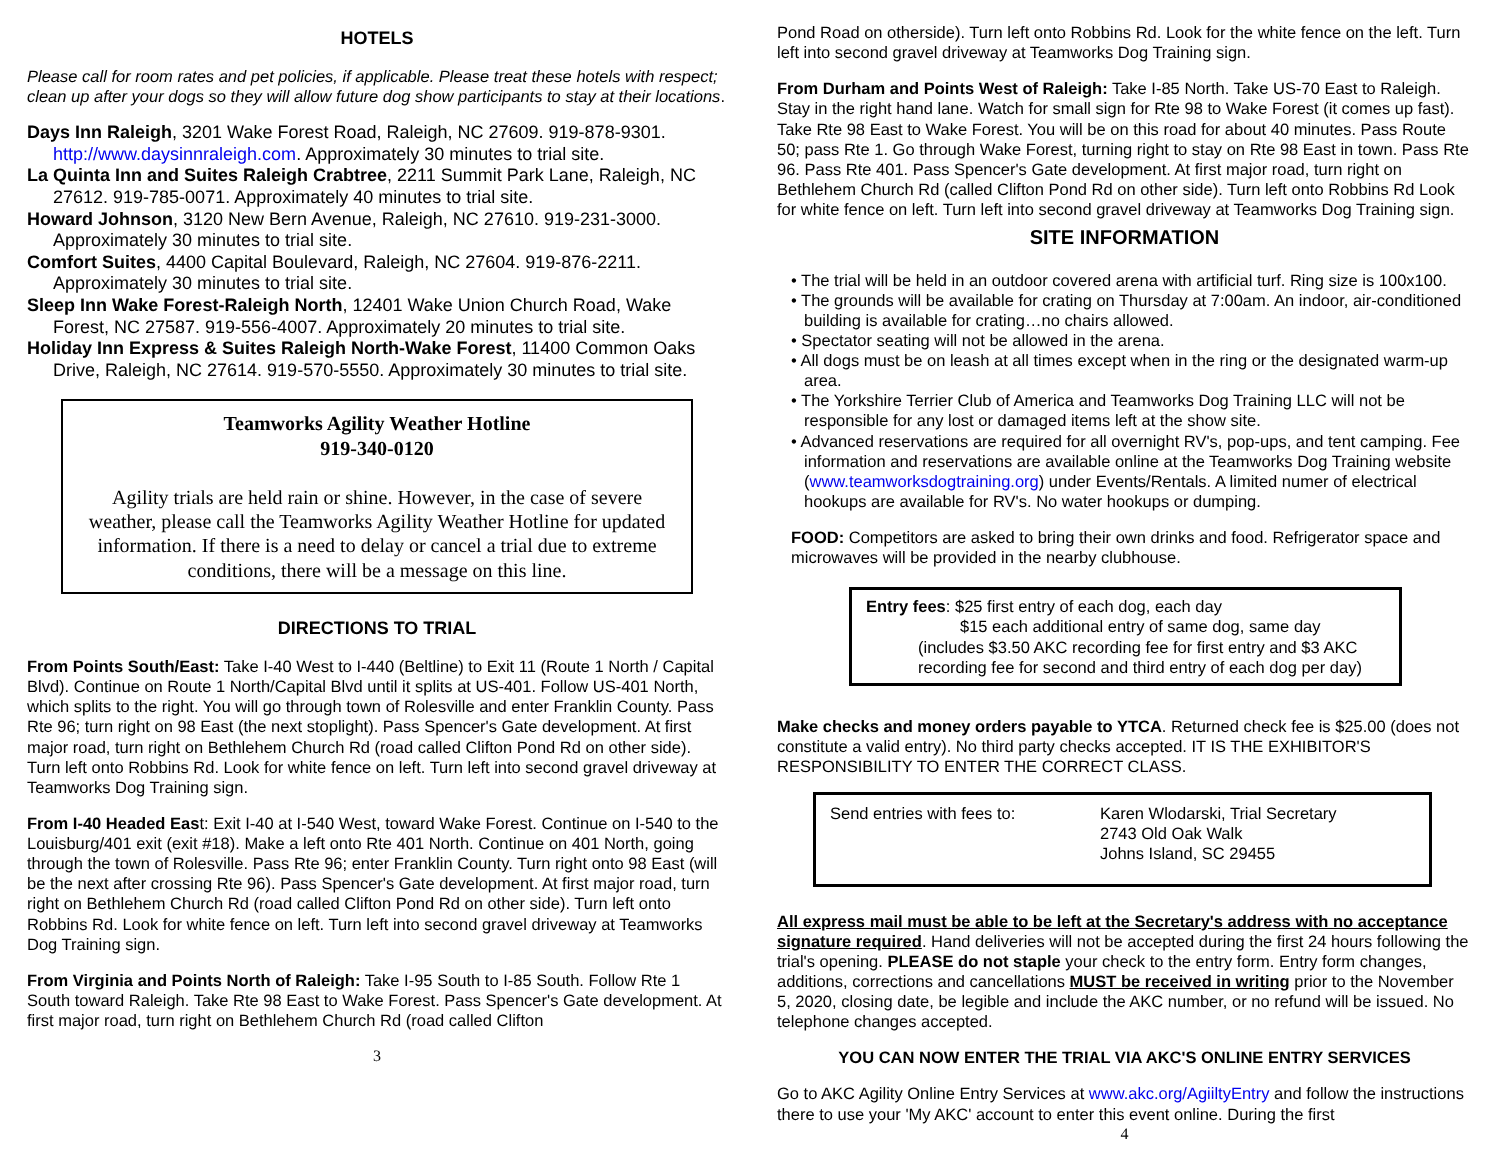HOTELS
Please call for room rates and pet policies, if applicable. Please treat these hotels with respect; clean up after your dogs so they will allow future dog show participants to stay at their locations.
Days Inn Raleigh, 3201 Wake Forest Road, Raleigh, NC 27609. 919-878-9301. http://www.daysinnraleigh.com. Approximately 30 minutes to trial site.
La Quinta Inn and Suites Raleigh Crabtree, 2211 Summit Park Lane, Raleigh, NC 27612. 919-785-0071. Approximately 40 minutes to trial site.
Howard Johnson, 3120 New Bern Avenue, Raleigh, NC 27610. 919-231-3000. Approximately 30 minutes to trial site.
Comfort Suites, 4400 Capital Boulevard, Raleigh, NC 27604. 919-876-2211. Approximately 30 minutes to trial site.
Sleep Inn Wake Forest-Raleigh North, 12401 Wake Union Church Road, Wake Forest, NC 27587. 919-556-4007. Approximately 20 minutes to trial site.
Holiday Inn Express & Suites Raleigh North-Wake Forest, 11400 Common Oaks Drive, Raleigh, NC 27614. 919-570-5550. Approximately 30 minutes to trial site.
Teamworks Agility Weather Hotline
919-340-0120
Agility trials are held rain or shine. However, in the case of severe weather, please call the Teamworks Agility Weather Hotline for updated information. If there is a need to delay or cancel a trial due to extreme conditions, there will be a message on this line.
DIRECTIONS TO TRIAL
From Points South/East: Take I-40 West to I-440 (Beltline) to Exit 11 (Route 1 North / Capital Blvd). Continue on Route 1 North/Capital Blvd until it splits at US-401. Follow US-401 North, which splits to the right. You will go through town of Rolesville and enter Franklin County. Pass Rte 96; turn right on 98 East (the next stoplight). Pass Spencer's Gate development. At first major road, turn right on Bethlehem Church Rd (road called Clifton Pond Rd on other side). Turn left onto Robbins Rd. Look for white fence on left. Turn left into second gravel driveway at Teamworks Dog Training sign.
From I-40 Headed East: Exit I-40 at I-540 West, toward Wake Forest. Continue on I-540 to the Louisburg/401 exit (exit #18). Make a left onto Rte 401 North. Continue on 401 North, going through the town of Rolesville. Pass Rte 96; enter Franklin County. Turn right onto 98 East (will be the next after crossing Rte 96). Pass Spencer's Gate development. At first major road, turn right on Bethlehem Church Rd (road called Clifton Pond Rd on other side). Turn left onto Robbins Rd. Look for white fence on left. Turn left into second gravel driveway at Teamworks Dog Training sign.
From Virginia and Points North of Raleigh: Take I-95 South to I-85 South. Follow Rte 1 South toward Raleigh. Take Rte 98 East to Wake Forest. Pass Spencer's Gate development. At first major road, turn right on Bethlehem Church Rd (road called Clifton
3
Pond Road on otherside). Turn left onto Robbins Rd. Look for the white fence on the left. Turn left into second gravel driveway at Teamworks Dog Training sign.
From Durham and Points West of Raleigh: Take I-85 North. Take US-70 East to Raleigh. Stay in the right hand lane. Watch for small sign for Rte 98 to Wake Forest (it comes up fast). Take Rte 98 East to Wake Forest. You will be on this road for about 40 minutes. Pass Route 50; pass Rte 1. Go through Wake Forest, turning right to stay on Rte 98 East in town. Pass Rte 96. Pass Rte 401. Pass Spencer's Gate development. At first major road, turn right on Bethlehem Church Rd (called Clifton Pond Rd on other side). Turn left onto Robbins Rd Look for white fence on left. Turn left into second gravel driveway at Teamworks Dog Training sign.
SITE INFORMATION
• The trial will be held in an outdoor covered arena with artificial turf. Ring size is 100x100.
• The grounds will be available for crating on Thursday at 7:00am. An indoor, air-conditioned building is available for crating…no chairs allowed.
• Spectator seating will not be allowed in the arena.
• All dogs must be on leash at all times except when in the ring or the designated warm-up area.
• The Yorkshire Terrier Club of America and Teamworks Dog Training LLC will not be responsible for any lost or damaged items left at the show site.
• Advanced reservations are required for all overnight RV's, pop-ups, and tent camping. Fee information and reservations are available online at the Teamworks Dog Training website (www.teamworksdogtraining.org) under Events/Rentals. A limited numer of electrical hookups are available for RV's. No water hookups or dumping.
FOOD: Competitors are asked to bring their own drinks and food. Refrigerator space and microwaves will be provided in the nearby clubhouse.
Entry fees: $25 first entry of each dog, each day
$15 each additional entry of same dog, same day
(includes $3.50 AKC recording fee for first entry and $3 AKC recording fee for second and third entry of each dog per day)
Make checks and money orders payable to YTCA. Returned check fee is $25.00 (does not constitute a valid entry). No third party checks accepted. IT IS THE EXHIBITOR'S RESPONSIBILITY TO ENTER THE CORRECT CLASS.
Send entries with fees to: Karen Wlodarski, Trial Secretary
2743 Old Oak Walk
Johns Island, SC 29455
All express mail must be able to be left at the Secretary's address with no acceptance signature required. Hand deliveries will not be accepted during the first 24 hours following the trial's opening. PLEASE do not staple your check to the entry form. Entry form changes, additions, corrections and cancellations MUST be received in writing prior to the November 5, 2020, closing date, be legible and include the AKC number, or no refund will be issued. No telephone changes accepted.
YOU CAN NOW ENTER THE TRIAL VIA AKC'S ONLINE ENTRY SERVICES
Go to AKC Agility Online Entry Services at www.akc.org/AgiiltyEntry and follow the instructions there to use your 'My AKC' account to enter this event online. During the first
4